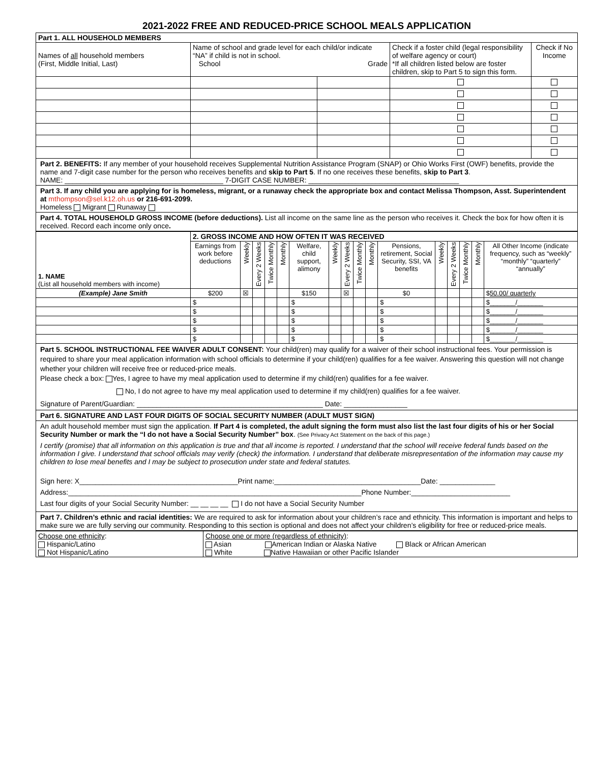2021-2022 FREE AND REDUCED-PRICE SCHOOL MEALS APPLICATION
| Part 1. ALL HOUSEHOLD MEMBERS | | | | |
| Names of all household members (First, Middle Initial, Last) | Name of school and grade level for each child/or indicate “NA” if child is not in school. School Grade | | Check if a foster child (legal responsibility of welfare agency or court) *If all children listed below are foster children, skip to Part 5 to sign this form. | Check if No Income |
Part 2. BENEFITS: If any member of your household receives Supplemental Nutrition Assistance Program (SNAP) or Ohio Works First (OWF) benefits, provide the name and 7-digit case number for the person who receives benefits and skip to Part 5. If no one receives these benefits, skip to Part 3.
NAME: ________________________________________ 7-DIGIT CASE NUMBER: ______________________________________
Part 3. If any child you are applying for is homeless, migrant, or a runaway check the appropriate box and contact Melissa Thompson, Asst. Superintendent at mthompson@sel.k12.oh.us or 216-691-2099.
Homeless Migrant Runaway
Part 4. TOTAL HOUSEHOLD GROSS INCOME (before deductions). List all income on the same line as the person who receives it. Check the box for how often it is received. Record each income only once.
| 1. NAME (List all household members with income) | 2. GROSS INCOME AND HOW OFTEN IT WAS RECEIVED | | | | | | | | | | | | | | | |
| | Earnings from work before deductions | Weekly | Every 2 Weeks | Twice Monthly | Monthly | Welfare, child support, alimony | Weekly | Every 2 Weeks | Twice Monthly | Monthly | Pensions, retirement, Social Security, SSI, VA benefits | Weekly | Every 2 Weeks | Twice Monthly | Monthly | All Other Income (indicate frequency, such as “weekly” “monthly” “quarterly” “annually” |
| (Example) Jane Smith | $200 | ☒ | | | | $150 | | ☒ | | | $0 | | | | | $ 50.00/ quarterly |
| | $ | | | | | $ | | | | | $ | | | | | $_______/_______ |
| | $ | | | | | $ | | | | | $ | | | | | $_______/_______ |
| | $ | | | | | $ | | | | | $ | | | | | $_______/_______ |
| | $ | | | | | $ | | | | | $ | | | | | $_______/_______ |
| | $ | | | | | $ | | | | | $ | | | | | $_______/_______ |
Part 5. SCHOOL INSTRUCTIONAL FEE WAIVER ADULT CONSENT: Your child(ren) may qualify for a waiver of their school instructional fees. Your permission is required to share your meal application information with school officials to determine if your child(ren) qualifies for a fee waiver. Answering this question will not change whether your children will receive free or reduced-price meals.
Please check a box: Yes, I agree to have my meal application used to determine if my child(ren) qualifies for a fee waiver.
No, I do not agree to have my meal application used to determine if my child(ren) qualifies for a fee waiver.
Signature of Parent/Guardian: _______________________________________________ Date: ________________
Part 6. SIGNATURE AND LAST FOUR DIGITS OF SOCIAL SECURITY NUMBER (ADULT MUST SIGN)
An adult household member must sign the application. If Part 4 is completed, the adult signing the form must also list the last four digits of his or her Social Security Number or mark the “I do not have a Social Security Number” box. (See Privacy Act Statement on the back of this page.)
I certify (promise) that all information on this application is true and that all income is reported. I understand that the school will receive federal funds based on the information I give. I understand that school officials may verify (check) the information. I understand that deliberate misrepresentation of the information may cause my children to lose meal benefits and I may be subject to prosecution under state and federal statutes.
Sign here: X________________________________________Print name:_____________________________________Date: ______________
Address:__________________________________________________________________________Phone Number:_________________________
Last four digits of your Social Security Number: __ __ __ __ I do not have a Social Security Number
Part 7. Children’s ethnic and racial identities: We are required to ask for information about your children’s race and ethnicity. This information is important and helps to make sure we are fully serving our community. Responding to this section is optional and does not affect your children’s eligibility for free or reduced-price meals.
| Choose one ethnicity : Hispanic/Latino Not Hispanic/Latino | Choose one or more (regardless of ethnicity) : Asian American Indian or Alaska Native Black or African American White Native Hawaiian or other Pacific Islander |